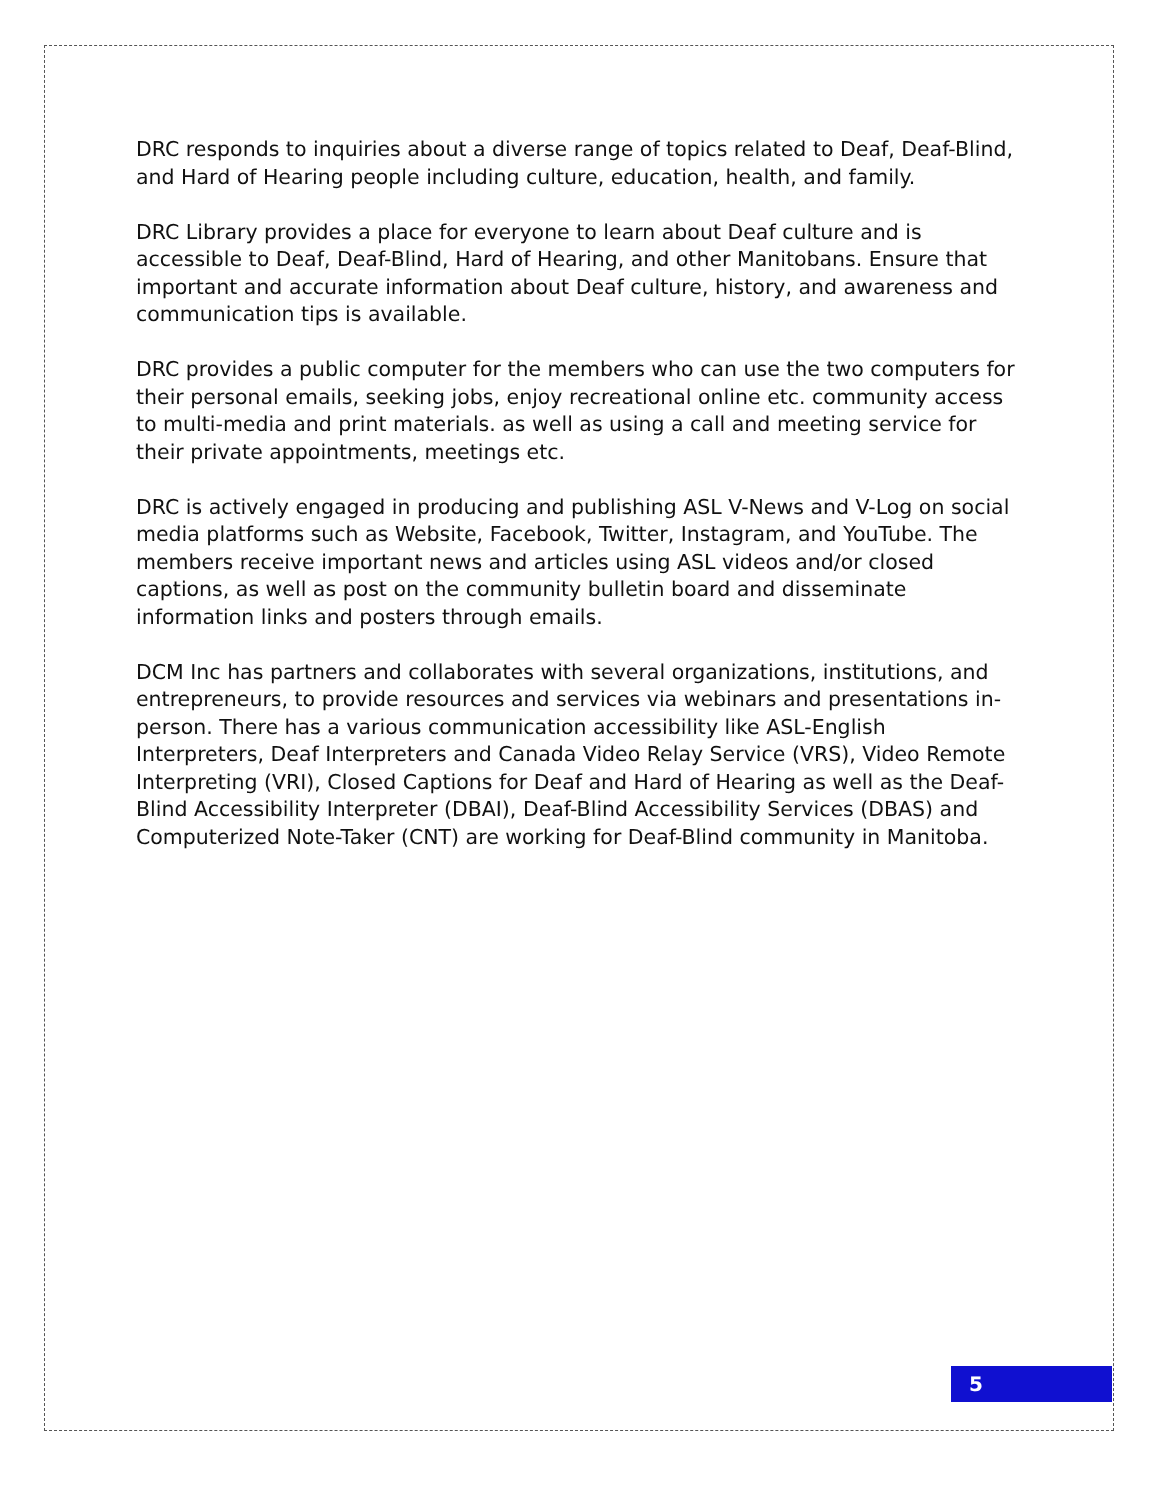DRC responds to inquiries about a diverse range of topics related to Deaf, Deaf-Blind, and Hard of Hearing people including culture, education, health, and family.
DRC Library provides a place for everyone to learn about Deaf culture and is accessible to Deaf, Deaf-Blind, Hard of Hearing, and other Manitobans. Ensure that important and accurate information about Deaf culture, history, and awareness and communication tips is available.
DRC provides a public computer for the members who can use the two computers for their personal emails, seeking jobs, enjoy recreational online etc. community access to multi-media and print materials. as well as using a call and meeting service for their private appointments, meetings etc.
DRC is actively engaged in producing and publishing ASL V-News and V-Log on social media platforms such as Website, Facebook, Twitter, Instagram, and YouTube. The members receive important news and articles using ASL videos and/or closed captions, as well as post on the community bulletin board and disseminate information links and posters through emails.
DCM Inc has partners and collaborates with several organizations, institutions, and entrepreneurs, to provide resources and services via webinars and presentations in-person. There has a various communication accessibility like ASL-English Interpreters, Deaf Interpreters and Canada Video Relay Service (VRS), Video Remote Interpreting (VRI), Closed Captions for Deaf and Hard of Hearing as well as the Deaf-Blind Accessibility Interpreter (DBAI), Deaf-Blind Accessibility Services (DBAS) and Computerized Note-Taker (CNT) are working for Deaf-Blind community in Manitoba.
5